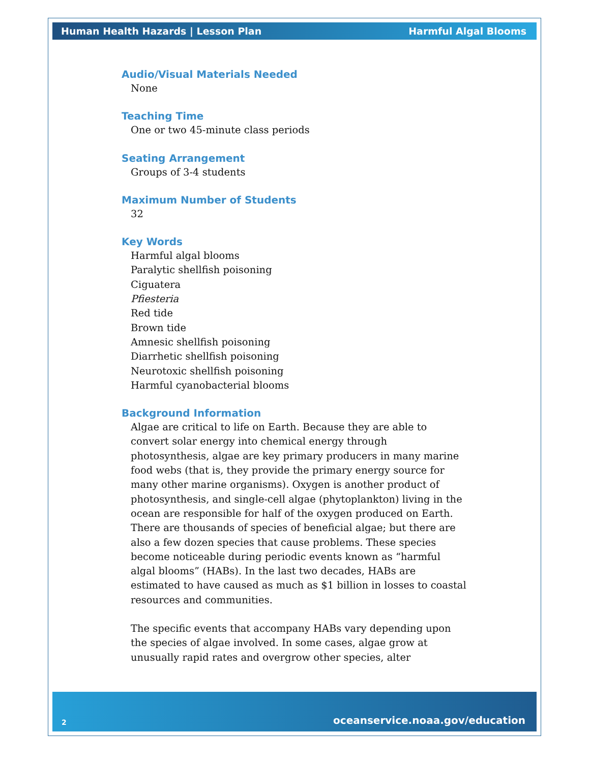Human Health Hazards | Lesson Plan Harmful Algal Blooms
Audio/Visual Materials Needed
None
Teaching Time
One or two 45-minute class periods
Seating Arrangement
Groups of 3-4 students
Maximum Number of Students
32
Key Words
Harmful algal blooms
Paralytic shellfish poisoning
Ciguatera
Pfiesteria
Red tide
Brown tide
Amnesic shellfish poisoning
Diarrhetic shellfish poisoning
Neurotoxic shellfish poisoning
Harmful cyanobacterial blooms
Background Information
Algae are critical to life on Earth. Because they are able to convert solar energy into chemical energy through photosynthesis, algae are key primary producers in many marine food webs (that is, they provide the primary energy source for many other marine organisms). Oxygen is another product of photosynthesis, and single-cell algae (phytoplankton) living in the ocean are responsible for half of the oxygen produced on Earth. There are thousands of species of beneficial algae; but there are also a few dozen species that cause problems. These species become noticeable during periodic events known as “harmful algal blooms” (HABs). In the last two decades, HABs are estimated to have caused as much as $1 billion in losses to coastal resources and communities.
The specific events that accompany HABs vary depending upon the species of algae involved. In some cases, algae grow at unusually rapid rates and overgrow other species, alter
2 oceanservice.noaa.gov/education